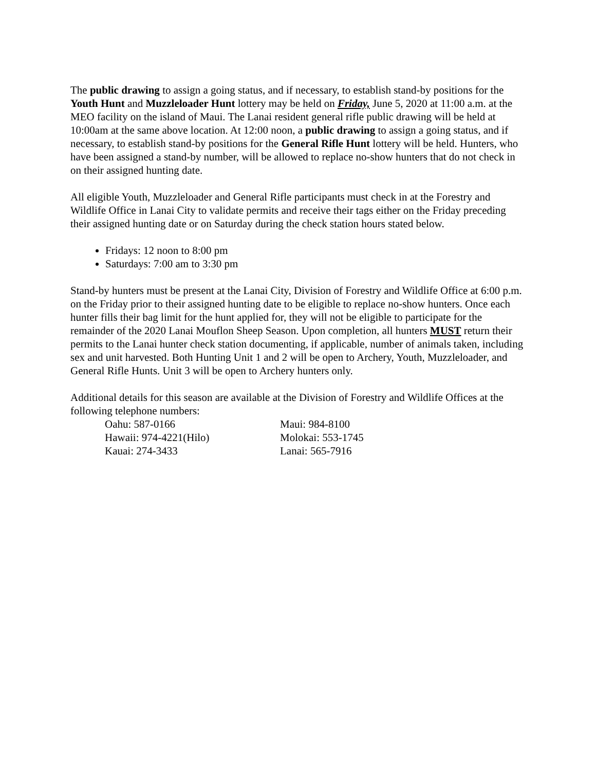The public drawing to assign a going status, and if necessary, to establish stand-by positions for the Youth Hunt and Muzzleloader Hunt lottery may be held on Friday, June 5, 2020 at 11:00 a.m. at the MEO facility on the island of Maui. The Lanai resident general rifle public drawing will be held at 10:00am at the same above location. At 12:00 noon, a public drawing to assign a going status, and if necessary, to establish stand-by positions for the General Rifle Hunt lottery will be held. Hunters, who have been assigned a stand-by number, will be allowed to replace no-show hunters that do not check in on their assigned hunting date.
All eligible Youth, Muzzleloader and General Rifle participants must check in at the Forestry and Wildlife Office in Lanai City to validate permits and receive their tags either on the Friday preceding their assigned hunting date or on Saturday during the check station hours stated below.
Fridays: 12 noon to 8:00 pm
Saturdays: 7:00 am to 3:30 pm
Stand-by hunters must be present at the Lanai City, Division of Forestry and Wildlife Office at 6:00 p.m. on the Friday prior to their assigned hunting date to be eligible to replace no-show hunters. Once each hunter fills their bag limit for the hunt applied for, they will not be eligible to participate for the remainder of the 2020 Lanai Mouflon Sheep Season. Upon completion, all hunters MUST return their permits to the Lanai hunter check station documenting, if applicable, number of animals taken, including sex and unit harvested. Both Hunting Unit 1 and 2 will be open to Archery, Youth, Muzzleloader, and General Rifle Hunts. Unit 3 will be open to Archery hunters only.
Additional details for this season are available at the Division of Forestry and Wildlife Offices at the following telephone numbers:
| Oahu: 587-0166 | Maui: 984-8100 |
| Hawaii: 974-4221(Hilo) | Molokai: 553-1745 |
| Kauai: 274-3433 | Lanai: 565-7916 |